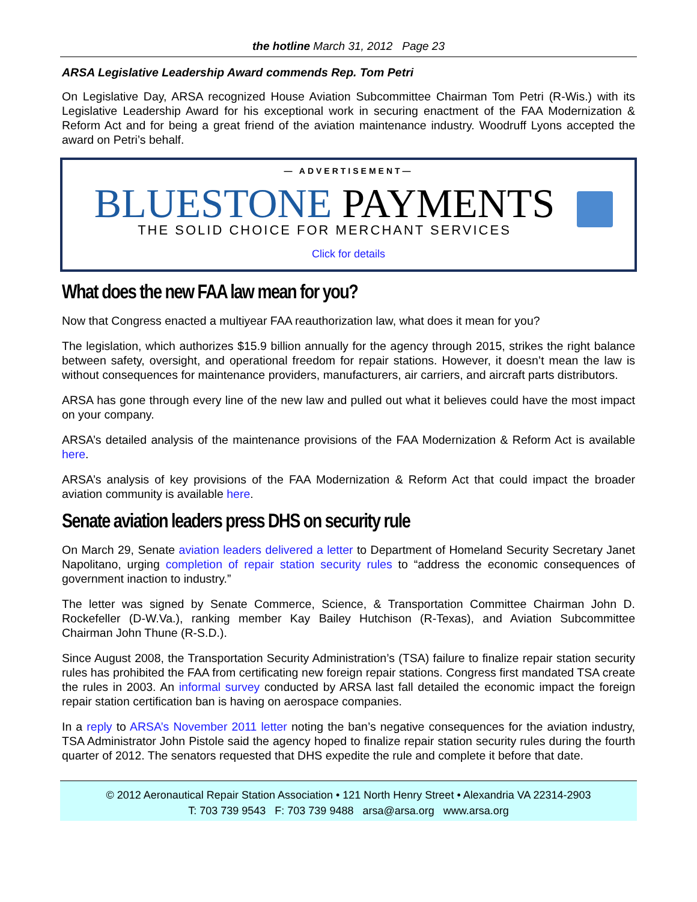the hotline March 31, 2012 Page 23
ARSA Legislative Leadership Award commends Rep. Tom Petri
On Legislative Day, ARSA recognized House Aviation Subcommittee Chairman Tom Petri (R-Wis.) with its Legislative Leadership Award for his exceptional work in securing enactment of the FAA Modernization & Reform Act and for being a great friend of the aviation maintenance industry. Woodruff Lyons accepted the award on Petri’s behalf.
— ADVERTISEMENT—
BLUESTONE PAYMENTS
THE SOLID CHOICE FOR MERCHANT SERVICES
Click for details
What does the new FAA law mean for you?
Now that Congress enacted a multiyear FAA reauthorization law, what does it mean for you?
The legislation, which authorizes $15.9 billion annually for the agency through 2015, strikes the right balance between safety, oversight, and operational freedom for repair stations. However, it doesn’t mean the law is without consequences for maintenance providers, manufacturers, air carriers, and aircraft parts distributors.
ARSA has gone through every line of the new law and pulled out what it believes could have the most impact on your company.
ARSA’s detailed analysis of the maintenance provisions of the FAA Modernization & Reform Act is available here.
ARSA’s analysis of key provisions of the FAA Modernization & Reform Act that could impact the broader aviation community is available here.
Senate aviation leaders press DHS on security rule
On March 29, Senate aviation leaders delivered a letter to Department of Homeland Security Secretary Janet Napolitano, urging completion of repair station security rules to “address the economic consequences of government inaction to industry.”
The letter was signed by Senate Commerce, Science, & Transportation Committee Chairman John D. Rockefeller (D-W.Va.), ranking member Kay Bailey Hutchison (R-Texas), and Aviation Subcommittee Chairman John Thune (R-S.D.).
Since August 2008, the Transportation Security Administration’s (TSA) failure to finalize repair station security rules has prohibited the FAA from certificating new foreign repair stations. Congress first mandated TSA create the rules in 2003. An informal survey conducted by ARSA last fall detailed the economic impact the foreign repair station certification ban is having on aerospace companies.
In a reply to ARSA’s November 2011 letter noting the ban’s negative consequences for the aviation industry, TSA Administrator John Pistole said the agency hoped to finalize repair station security rules during the fourth quarter of 2012. The senators requested that DHS expedite the rule and complete it before that date.
© 2012 Aeronautical Repair Station Association • 121 North Henry Street • Alexandria VA 22314-2903
T: 703 739 9543 F: 703 739 9488 arsa@arsa.org www.arsa.org